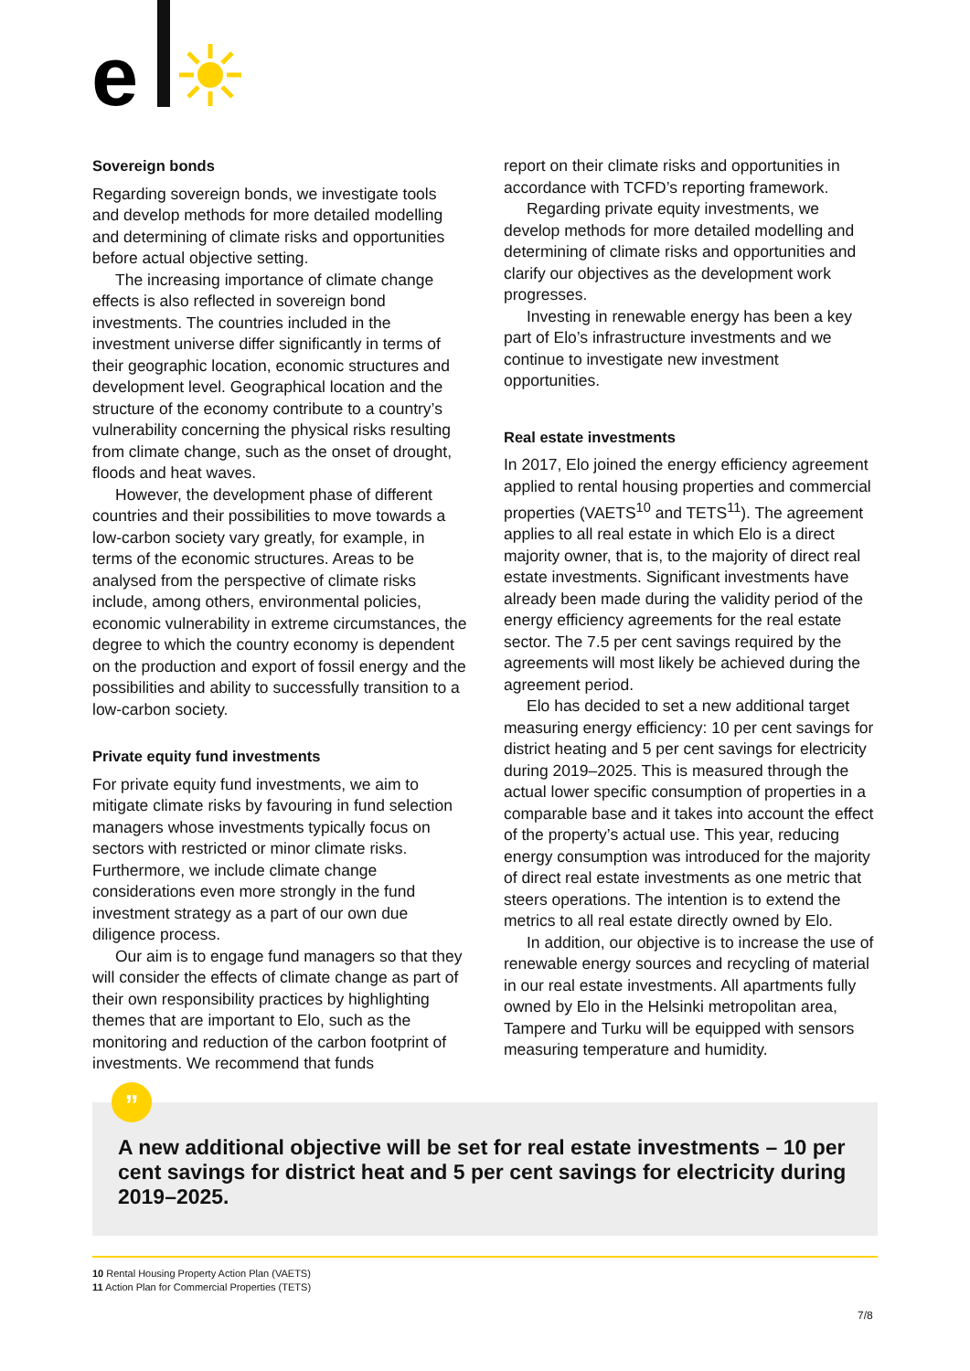e
Sovereign bonds
Regarding sovereign bonds, we investigate tools and develop methods for more detailed modelling and determining of climate risks and opportunities before actual objective setting.
The increasing importance of climate change effects is also reflected in sovereign bond investments. The countries included in the investment universe differ significantly in terms of their geographic location, economic structures and development level. Geographical location and the structure of the economy contribute to a country’s vulnerability concerning the physical risks resulting from climate change, such as the onset of drought, floods and heat waves.
However, the development phase of different countries and their possibilities to move towards a low-carbon society vary greatly, for example, in terms of the economic structures. Areas to be analysed from the perspective of climate risks include, among others, environmental policies, economic vulnerability in extreme circumstances, the degree to which the country economy is dependent on the production and export of fossil energy and the possibilities and ability to successfully transition to a low-carbon society.
Private equity fund investments
For private equity fund investments, we aim to mitigate climate risks by favouring in fund selection managers whose investments typically focus on sectors with restricted or minor climate risks. Furthermore, we include climate change considerations even more strongly in the fund investment strategy as a part of our own due diligence process.
Our aim is to engage fund managers so that they will consider the effects of climate change as part of their own responsibility practices by highlighting themes that are important to Elo, such as the monitoring and reduction of the carbon footprint of investments. We recommend that funds
report on their climate risks and opportunities in accordance with TCFD’s reporting framework.
Regarding private equity investments, we develop methods for more detailed modelling and determining of climate risks and opportunities and clarify our objectives as the development work progresses.
Investing in renewable energy has been a key part of Elo’s infrastructure investments and we continue to investigate new investment opportunities.
Real estate investments
In 2017, Elo joined the energy efficiency agreement applied to rental housing properties and commercial properties (VAETS<sup>10</sup> and TETS<sup>11</sup>). The agreement applies to all real estate in which Elo is a direct majority owner, that is, to the majority of direct real estate investments. Significant investments have already been made during the validity period of the energy efficiency agreements for the real estate sector. The 7.5 per cent savings required by the agreements will most likely be achieved during the agreement period.
Elo has decided to set a new additional target measuring energy efficiency: 10 per cent savings for district heating and 5 per cent savings for electricity during 2019–2025. This is measured through the actual lower specific consumption of properties in a comparable base and it takes into account the effect of the property’s actual use. This year, reducing energy consumption was introduced for the majority of direct real estate investments as one metric that steers operations. The intention is to extend the metrics to all real estate directly owned by Elo.
In addition, our objective is to increase the use of renewable energy sources and recycling of material in our real estate investments. All apartments fully owned by Elo in the Helsinki metropolitan area, Tampere and Turku will be equipped with sensors measuring temperature and humidity.
A new additional objective will be set for real estate investments – 10 per cent savings for district heat and 5 per cent savings for electricity during 2019–2025.
”
10 Rental Housing Property Action Plan (VAETS)
11 Action Plan for Commercial Properties (TETS)
7/8